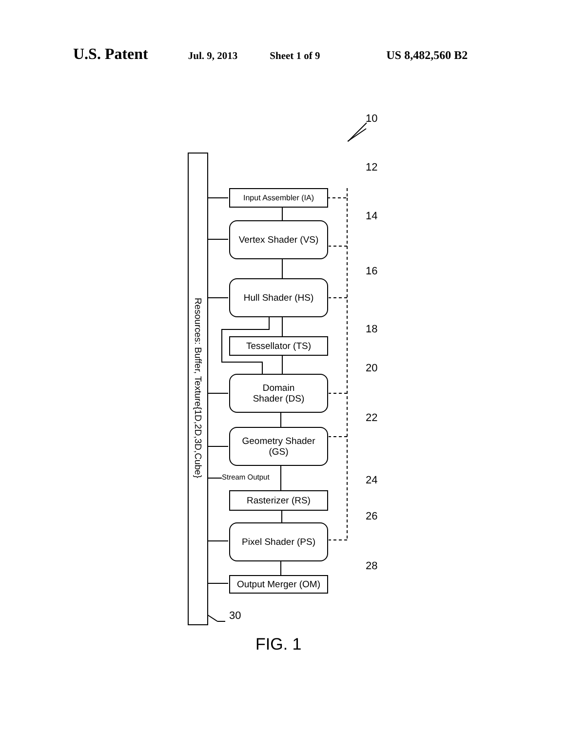U.S. Patent Jul. 9, 2013 Sheet 1 of 9 US 8,482,560 B2
Input Assembler (IA)
Vertex Shader (VS)
Hull Shader (HS)
Tessellator (TS)
Domain
Shader (DS)
Geometry Shader
(GS)
Stream Output
Rasterizer (RS)
Pixel Shader (PS)
Output Merger (OM)
Resources: Buffer, Texture{1D,2D,3D,Cube}
10
12
14
16
18
20
22
24
26
28
30
FIG. 1